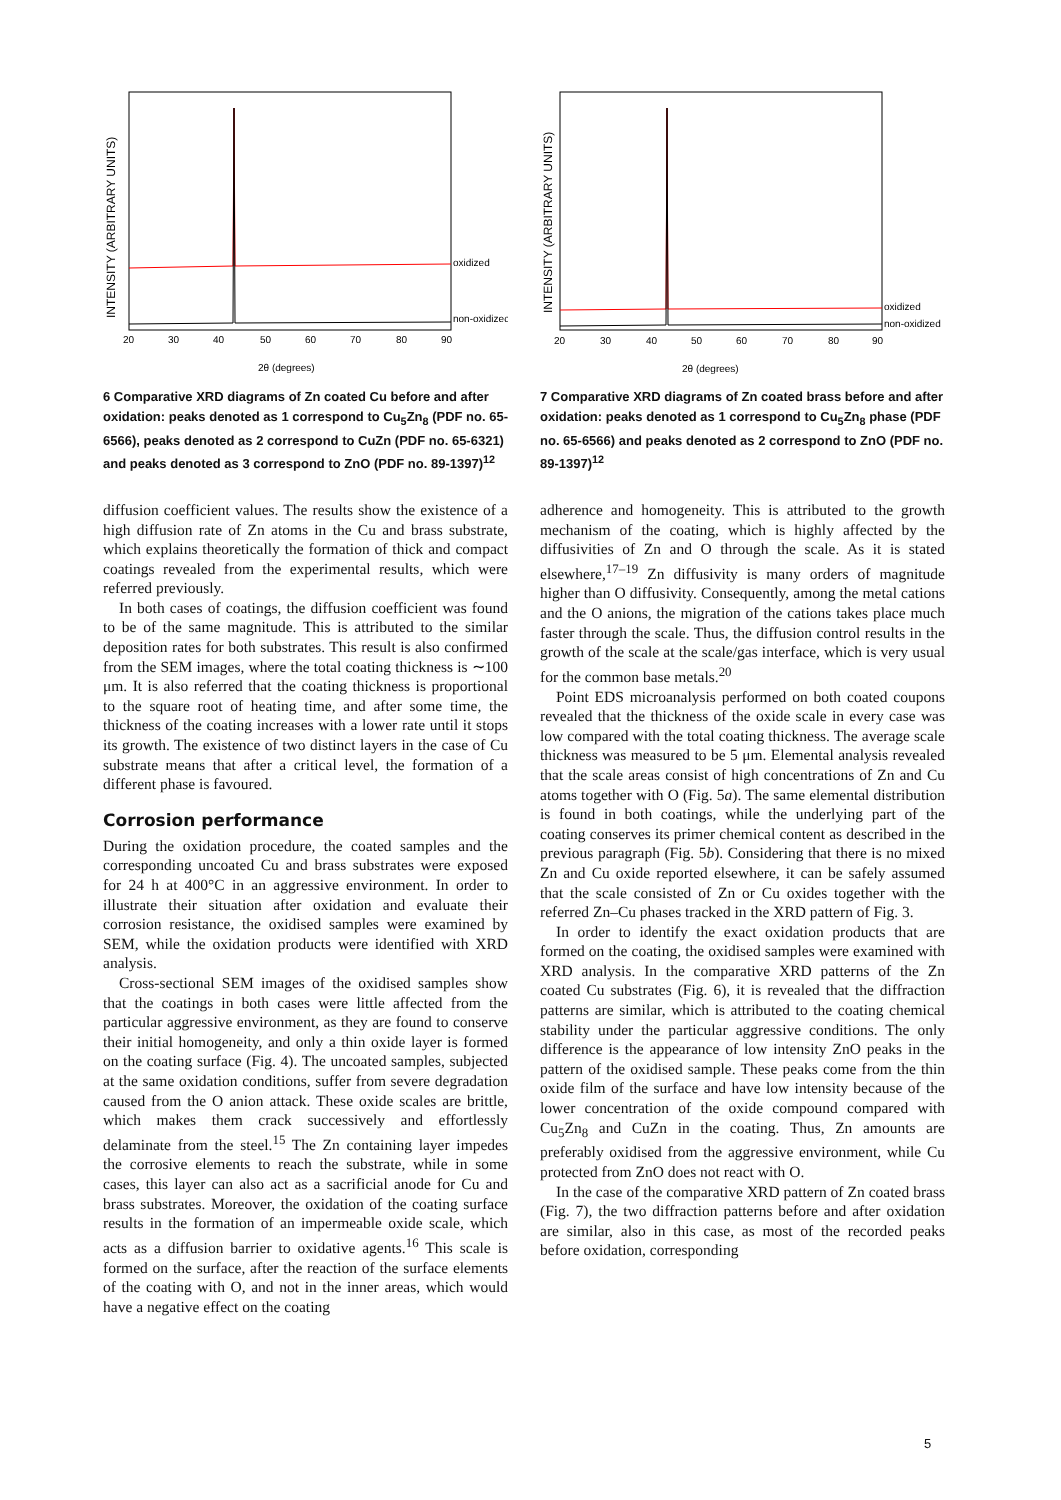INTENSITY (ARBITRARY UNITS)
oxidized
non-oxidized
20
30
40
50
60
70
80
90
2θ (degrees)
6 Comparative XRD diagrams of Zn coated Cu before and after oxidation: peaks denoted as 1 correspond to Cu<sub>5</sub>Zn<sub>8</sub> (PDF no. 65-6566), peaks denoted as 2 correspond to CuZn (PDF no. 65-6321) and peaks denoted as 3 correspond to ZnO (PDF no. 89-1397)<sup>12</sup>
diffusion coefficient values. The results show the existence of a high diffusion rate of Zn atoms in the Cu and brass substrate, which explains theoretically the formation of thick and compact coatings revealed from the experimental results, which were referred previously.
In both cases of coatings, the diffusion coefficient was found to be of the same magnitude. This is attributed to the similar deposition rates for both substrates. This result is also confirmed from the SEM images, where the total coating thickness is ∼100 μm. It is also referred that the coating thickness is proportional to the square root of heating time, and after some time, the thickness of the coating increases with a lower rate until it stops its growth. The existence of two distinct layers in the case of Cu substrate means that after a critical level, the formation of a different phase is favoured.
Corrosion performance
During the oxidation procedure, the coated samples and the corresponding uncoated Cu and brass substrates were exposed for 24 h at 400°C in an aggressive environment. In order to illustrate their situation after oxidation and evaluate their corrosion resistance, the oxidised samples were examined by SEM, while the oxidation products were identified with XRD analysis.
Cross-sectional SEM images of the oxidised samples show that the coatings in both cases were little affected from the particular aggressive environment, as they are found to conserve their initial homogeneity, and only a thin oxide layer is formed on the coating surface (Fig. 4). The uncoated samples, subjected at the same oxidation conditions, suffer from severe degradation caused from the O anion attack. These oxide scales are brittle, which makes them crack successively and effortlessly delaminate from the steel.<sup>15</sup> The Zn containing layer impedes the corrosive elements to reach the substrate, while in some cases, this layer can also act as a sacrificial anode for Cu and brass substrates. Moreover, the oxidation of the coating surface results in the formation of an impermeable oxide scale, which acts as a diffusion barrier to oxidative agents.<sup>16</sup> This scale is formed on the surface, after the reaction of the surface elements of the coating with O, and not in the inner areas, which would have a negative effect on the coating
INTENSITY (ARBITRARY UNITS)
oxidized
non-oxidized
20
30
40
50
60
70
80
90
2θ (degrees)
7 Comparative XRD diagrams of Zn coated brass before and after oxidation: peaks denoted as 1 correspond to Cu<sub>5</sub>Zn<sub>8</sub> phase (PDF no. 65-6566) and peaks denoted as 2 correspond to ZnO (PDF no. 89-1397)<sup>12</sup>
adherence and homogeneity. This is attributed to the growth mechanism of the coating, which is highly affected by the diffusivities of Zn and O through the scale. As it is stated elsewhere,<sup>17–19</sup> Zn diffusivity is many orders of magnitude higher than O diffusivity. Consequently, among the metal cations and the O anions, the migration of the cations takes place much faster through the scale. Thus, the diffusion control results in the growth of the scale at the scale/gas interface, which is very usual for the common base metals.<sup>20</sup>
Point EDS microanalysis performed on both coated coupons revealed that the thickness of the oxide scale in every case was low compared with the total coating thickness. The average scale thickness was measured to be 5 μm. Elemental analysis revealed that the scale areas consist of high concentrations of Zn and Cu atoms together with O (Fig. 5a). The same elemental distribution is found in both coatings, while the underlying part of the coating conserves its primer chemical content as described in the previous paragraph (Fig. 5b). Considering that there is no mixed Zn and Cu oxide reported elsewhere, it can be safely assumed that the scale consisted of Zn or Cu oxides together with the referred Zn–Cu phases tracked in the XRD pattern of Fig. 3.
In order to identify the exact oxidation products that are formed on the coating, the oxidised samples were examined with XRD analysis. In the comparative XRD patterns of the Zn coated Cu substrates (Fig. 6), it is revealed that the diffraction patterns are similar, which is attributed to the coating chemical stability under the particular aggressive conditions. The only difference is the appearance of low intensity ZnO peaks in the pattern of the oxidised sample. These peaks come from the thin oxide film of the surface and have low intensity because of the lower concentration of the oxide compound compared with Cu<sub>5</sub>Zn<sub>8</sub> and CuZn in the coating. Thus, Zn amounts are preferably oxidised from the aggressive environment, while Cu protected from ZnO does not react with O.
In the case of the comparative XRD pattern of Zn coated brass (Fig. 7), the two diffraction patterns before and after oxidation are similar, also in this case, as most of the recorded peaks before oxidation, corresponding
5